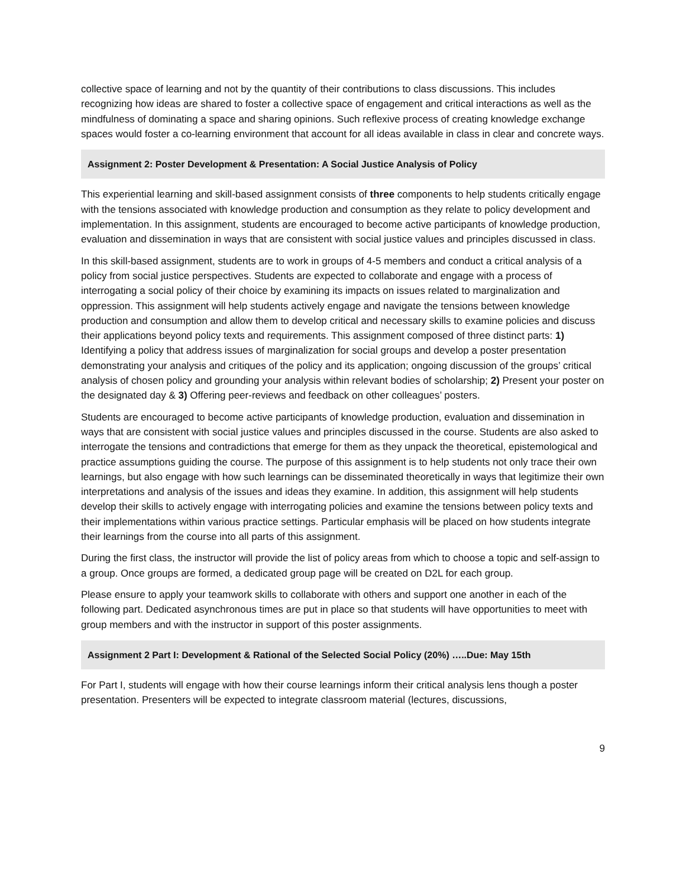collective space of learning and not by the quantity of their contributions to class discussions. This includes recognizing how ideas are shared to foster a collective space of engagement and critical interactions as well as the mindfulness of dominating a space and sharing opinions. Such reflexive process of creating knowledge exchange spaces would foster a co-learning environment that account for all ideas available in class in clear and concrete ways.
Assignment 2: Poster Development & Presentation: A Social Justice Analysis of Policy
This experiential learning and skill-based assignment consists of three components to help students critically engage with the tensions associated with knowledge production and consumption as they relate to policy development and implementation. In this assignment, students are encouraged to become active participants of knowledge production, evaluation and dissemination in ways that are consistent with social justice values and principles discussed in class.
In this skill-based assignment, students are to work in groups of 4-5 members and conduct a critical analysis of a policy from social justice perspectives. Students are expected to collaborate and engage with a process of interrogating a social policy of their choice by examining its impacts on issues related to marginalization and oppression. This assignment will help students actively engage and navigate the tensions between knowledge production and consumption and allow them to develop critical and necessary skills to examine policies and discuss their applications beyond policy texts and requirements. This assignment composed of three distinct parts: 1) Identifying a policy that address issues of marginalization for social groups and develop a poster presentation demonstrating your analysis and critiques of the policy and its application; ongoing discussion of the groups’ critical analysis of chosen policy and grounding your analysis within relevant bodies of scholarship; 2) Present your poster on the designated day & 3) Offering peer-reviews and feedback on other colleagues’ posters.
Students are encouraged to become active participants of knowledge production, evaluation and dissemination in ways that are consistent with social justice values and principles discussed in the course. Students are also asked to interrogate the tensions and contradictions that emerge for them as they unpack the theoretical, epistemological and practice assumptions guiding the course. The purpose of this assignment is to help students not only trace their own learnings, but also engage with how such learnings can be disseminated theoretically in ways that legitimize their own interpretations and analysis of the issues and ideas they examine. In addition, this assignment will help students develop their skills to actively engage with interrogating policies and examine the tensions between policy texts and their implementations within various practice settings. Particular emphasis will be placed on how students integrate their learnings from the course into all parts of this assignment.
During the first class, the instructor will provide the list of policy areas from which to choose a topic and self-assign to a group. Once groups are formed, a dedicated group page will be created on D2L for each group.
Please ensure to apply your teamwork skills to collaborate with others and support one another in each of the following part. Dedicated asynchronous times are put in place so that students will have opportunities to meet with group members and with the instructor in support of this poster assignments.
Assignment 2 Part I: Development & Rational of the Selected Social Policy (20%) …..Due: May 15th
For Part I, students will engage with how their course learnings inform their critical analysis lens though a poster presentation. Presenters will be expected to integrate classroom material (lectures, discussions,
9